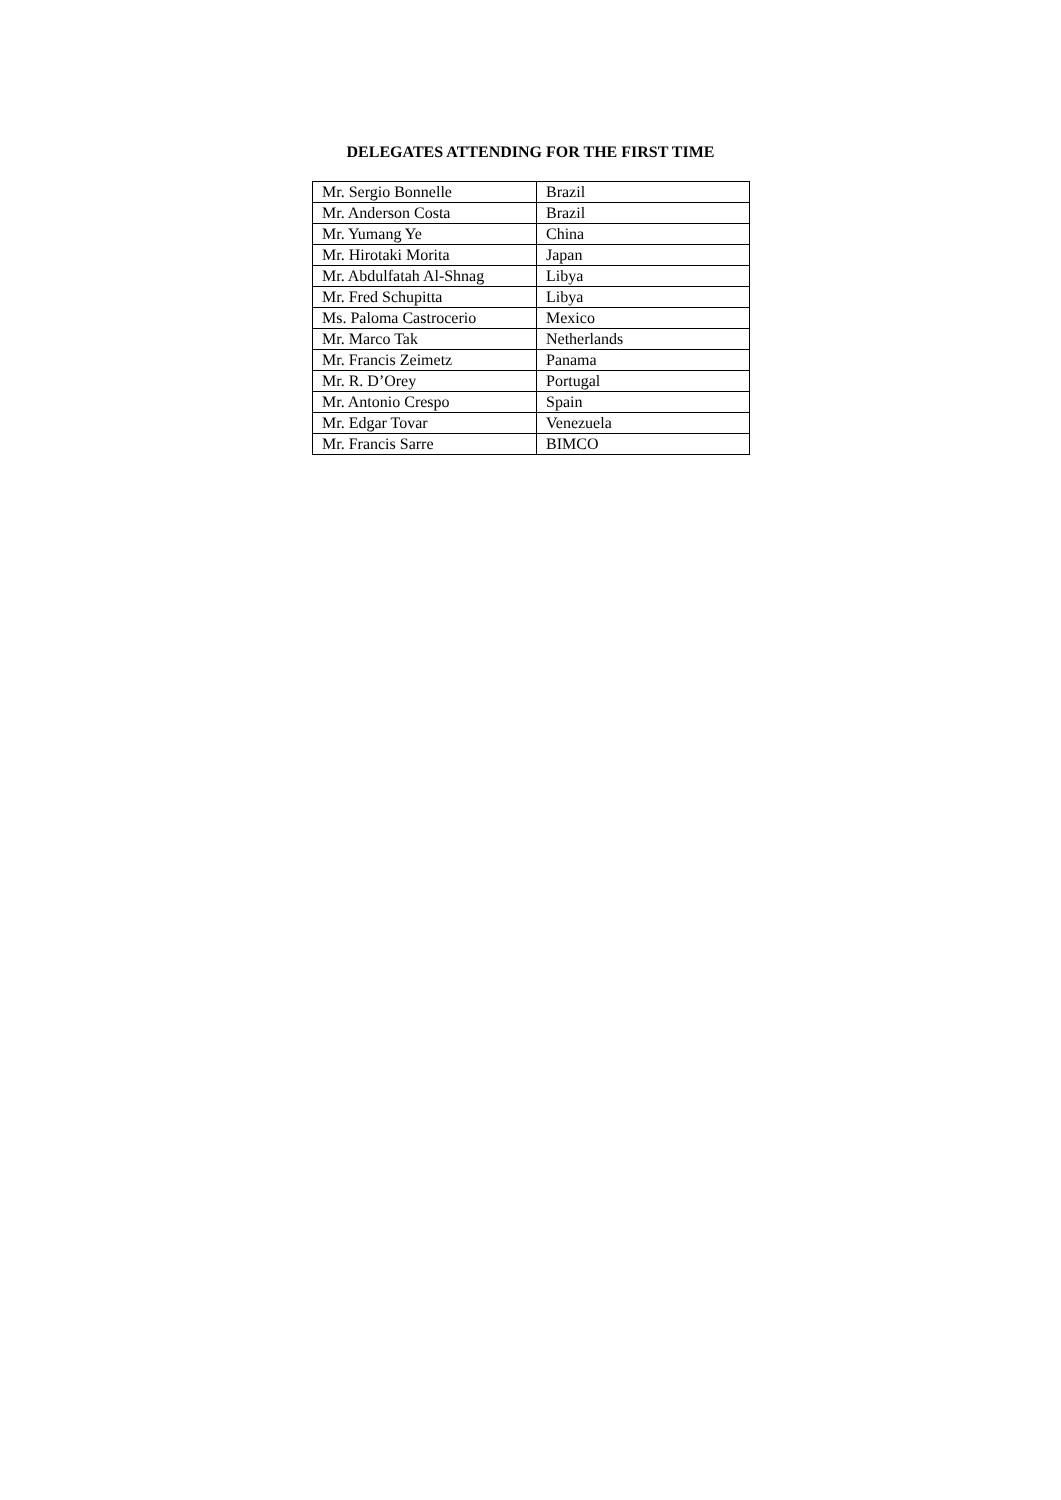DELEGATES ATTENDING FOR THE FIRST TIME
| Mr. Sergio Bonnelle | Brazil |
| Mr. Anderson Costa | Brazil |
| Mr. Yumang Ye | China |
| Mr. Hirotaki Morita | Japan |
| Mr. Abdulfatah Al-Shnag | Libya |
| Mr. Fred Schupitta | Libya |
| Ms. Paloma Castrocerio | Mexico |
| Mr. Marco Tak | Netherlands |
| Mr. Francis Zeimetz | Panama |
| Mr. R. D’Orey | Portugal |
| Mr. Antonio Crespo | Spain |
| Mr. Edgar Tovar | Venezuela |
| Mr. Francis Sarre | BIMCO |